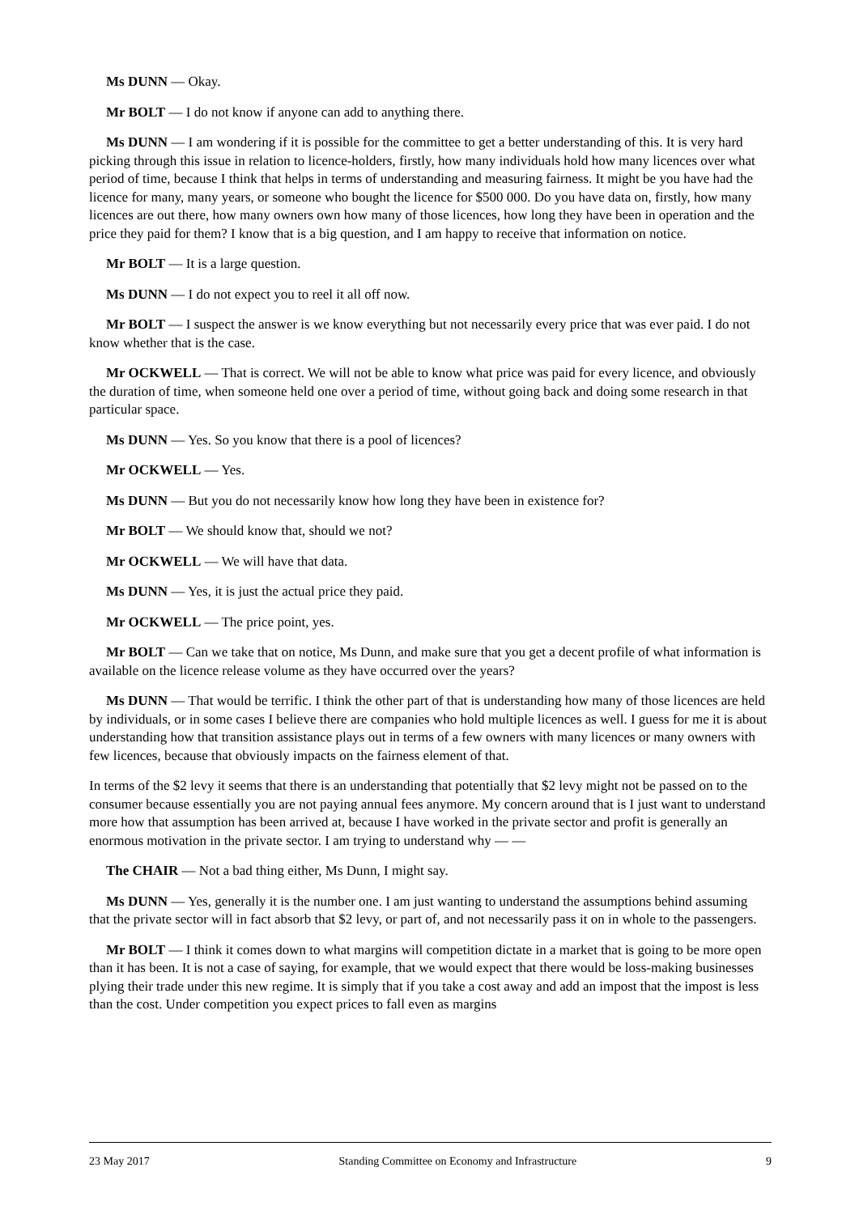Ms DUNN — Okay.
Mr BOLT — I do not know if anyone can add to anything there.
Ms DUNN — I am wondering if it is possible for the committee to get a better understanding of this. It is very hard picking through this issue in relation to licence-holders, firstly, how many individuals hold how many licences over what period of time, because I think that helps in terms of understanding and measuring fairness. It might be you have had the licence for many, many years, or someone who bought the licence for $500 000. Do you have data on, firstly, how many licences are out there, how many owners own how many of those licences, how long they have been in operation and the price they paid for them? I know that is a big question, and I am happy to receive that information on notice.
Mr BOLT — It is a large question.
Ms DUNN — I do not expect you to reel it all off now.
Mr BOLT — I suspect the answer is we know everything but not necessarily every price that was ever paid. I do not know whether that is the case.
Mr OCKWELL — That is correct. We will not be able to know what price was paid for every licence, and obviously the duration of time, when someone held one over a period of time, without going back and doing some research in that particular space.
Ms DUNN — Yes. So you know that there is a pool of licences?
Mr OCKWELL — Yes.
Ms DUNN — But you do not necessarily know how long they have been in existence for?
Mr BOLT — We should know that, should we not?
Mr OCKWELL — We will have that data.
Ms DUNN — Yes, it is just the actual price they paid.
Mr OCKWELL — The price point, yes.
Mr BOLT — Can we take that on notice, Ms Dunn, and make sure that you get a decent profile of what information is available on the licence release volume as they have occurred over the years?
Ms DUNN — That would be terrific. I think the other part of that is understanding how many of those licences are held by individuals, or in some cases I believe there are companies who hold multiple licences as well. I guess for me it is about understanding how that transition assistance plays out in terms of a few owners with many licences or many owners with few licences, because that obviously impacts on the fairness element of that.
In terms of the $2 levy it seems that there is an understanding that potentially that $2 levy might not be passed on to the consumer because essentially you are not paying annual fees anymore. My concern around that is I just want to understand more how that assumption has been arrived at, because I have worked in the private sector and profit is generally an enormous motivation in the private sector. I am trying to understand why — —
The CHAIR — Not a bad thing either, Ms Dunn, I might say.
Ms DUNN — Yes, generally it is the number one. I am just wanting to understand the assumptions behind assuming that the private sector will in fact absorb that $2 levy, or part of, and not necessarily pass it on in whole to the passengers.
Mr BOLT — I think it comes down to what margins will competition dictate in a market that is going to be more open than it has been. It is not a case of saying, for example, that we would expect that there would be loss-making businesses plying their trade under this new regime. It is simply that if you take a cost away and add an impost that the impost is less than the cost. Under competition you expect prices to fall even as margins
23 May 2017 Standing Committee on Economy and Infrastructure 9